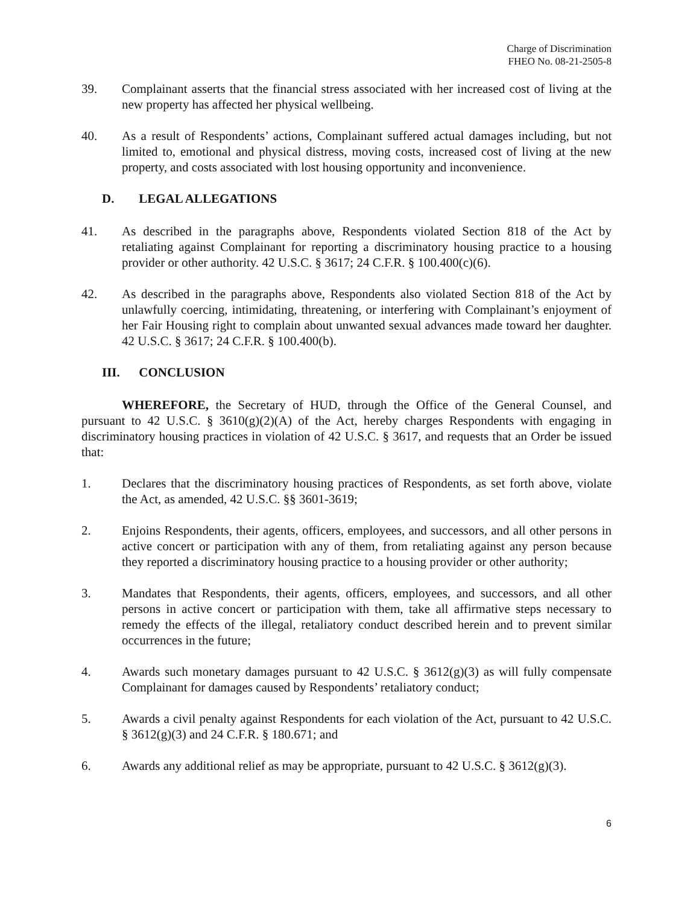Charge of Discrimination
FHEO No. 08-21-2505-8
39. Complainant asserts that the financial stress associated with her increased cost of living at the new property has affected her physical wellbeing.
40. As a result of Respondents’ actions, Complainant suffered actual damages including, but not limited to, emotional and physical distress, moving costs, increased cost of living at the new property, and costs associated with lost housing opportunity and inconvenience.
D. LEGAL ALLEGATIONS
41. As described in the paragraphs above, Respondents violated Section 818 of the Act by retaliating against Complainant for reporting a discriminatory housing practice to a housing provider or other authority. 42 U.S.C. § 3617; 24 C.F.R. § 100.400(c)(6).
42. As described in the paragraphs above, Respondents also violated Section 818 of the Act by unlawfully coercing, intimidating, threatening, or interfering with Complainant’s enjoyment of her Fair Housing right to complain about unwanted sexual advances made toward her daughter. 42 U.S.C. § 3617; 24 C.F.R. § 100.400(b).
III. CONCLUSION
WHEREFORE, the Secretary of HUD, through the Office of the General Counsel, and pursuant to 42 U.S.C. § 3610(g)(2)(A) of the Act, hereby charges Respondents with engaging in discriminatory housing practices in violation of 42 U.S.C. § 3617, and requests that an Order be issued that:
1. Declares that the discriminatory housing practices of Respondents, as set forth above, violate the Act, as amended, 42 U.S.C. §§ 3601-3619;
2. Enjoins Respondents, their agents, officers, employees, and successors, and all other persons in active concert or participation with any of them, from retaliating against any person because they reported a discriminatory housing practice to a housing provider or other authority;
3. Mandates that Respondents, their agents, officers, employees, and successors, and all other persons in active concert or participation with them, take all affirmative steps necessary to remedy the effects of the illegal, retaliatory conduct described herein and to prevent similar occurrences in the future;
4. Awards such monetary damages pursuant to 42 U.S.C. § 3612(g)(3) as will fully compensate Complainant for damages caused by Respondents’ retaliatory conduct;
5. Awards a civil penalty against Respondents for each violation of the Act, pursuant to 42 U.S.C. § 3612(g)(3) and 24 C.F.R. § 180.671; and
6. Awards any additional relief as may be appropriate, pursuant to 42 U.S.C. § 3612(g)(3).
6